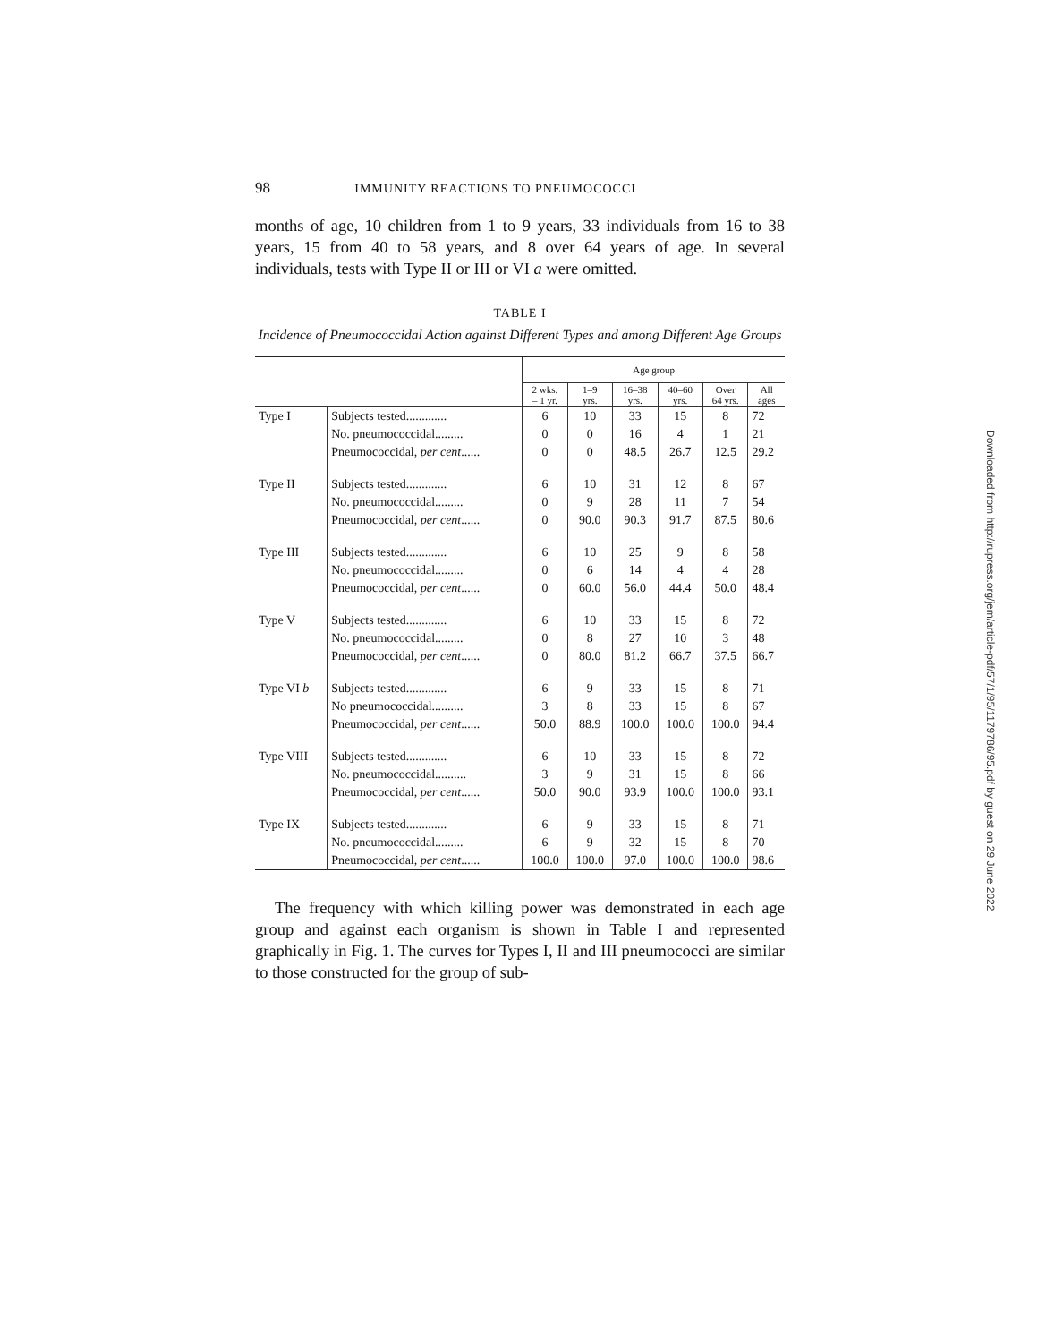98 IMMUNITY REACTIONS TO PNEUMOCOCCI
months of age, 10 children from 1 to 9 years, 33 individuals from 16 to 38 years, 15 from 40 to 58 years, and 8 over 64 years of age. In several individuals, tests with Type II or III or VI a were omitted.
TABLE I
Incidence of Pneumococcidal Action against Different Types and among Different Age Groups
| | | Age group | | | | | |
| --- | --- | --- | --- | --- | --- | --- | --- |
| | | 2 wks. – 1 yr. | 1–9 yrs. | 16–38 yrs. | 40–60 yrs. | Over 64 yrs. | All ages |
| Type I | Subjects tested............. | 6 | 10 | 33 | 15 | 8 | 72 |
| | No. pneumococcidal......... | 0 | 0 | 16 | 4 | 1 | 21 |
| | Pneumococcidal, per cent ...... | 0 | 0 | 48.5 | 26.7 | 12.5 | 29.2 |
| Type II | Subjects tested............. | 6 | 10 | 31 | 12 | 8 | 67 |
| | No. pneumococcidal......... | 0 | 9 | 28 | 11 | 7 | 54 |
| | Pneumococcidal, per cent ...... | 0 | 90.0 | 90.3 | 91.7 | 87.5 | 80.6 |
| Type III | Subjects tested............. | 6 | 10 | 25 | 9 | 8 | 58 |
| | No. pneumococcidal......... | 0 | 6 | 14 | 4 | 4 | 28 |
| | Pneumococcidal, per cent ...... | 0 | 60.0 | 56.0 | 44.4 | 50.0 | 48.4 |
| Type V | Subjects tested............. | 6 | 10 | 33 | 15 | 8 | 72 |
| | No. pneumococcidal......... | 0 | 8 | 27 | 10 | 3 | 48 |
| | Pneumococcidal, per cent ...... | 0 | 80.0 | 81.2 | 66.7 | 37.5 | 66.7 |
| Type VI b | Subjects tested............. | 6 | 9 | 33 | 15 | 8 | 71 |
| | No pneumococcidal.......... | 3 | 8 | 33 | 15 | 8 | 67 |
| | Pneumococcidal, per cent ...... | 50.0 | 88.9 | 100.0 | 100.0 | 100.0 | 94.4 |
| Type VIII | Subjects tested............. | 6 | 10 | 33 | 15 | 8 | 72 |
| | No. pneumococcidal.......... | 3 | 9 | 31 | 15 | 8 | 66 |
| | Pneumococcidal, per cent ...... | 50.0 | 90.0 | 93.9 | 100.0 | 100.0 | 93.1 |
| Type IX | Subjects tested............. | 6 | 9 | 33 | 15 | 8 | 71 |
| | No. pneumococcidal......... | 6 | 9 | 32 | 15 | 8 | 70 |
| | Pneumococcidal, per cent ...... | 100.0 | 100.0 | 97.0 | 100.0 | 100.0 | 98.6 |
The frequency with which killing power was demonstrated in each age group and against each organism is shown in Table I and represented graphically in Fig. 1. The curves for Types I, II and III pneumococci are similar to those constructed for the group of sub-
Downloaded from http://rupress.org/jem/article-pdf/57/1/95/1179786/95.pdf by guest on 29 June 2022